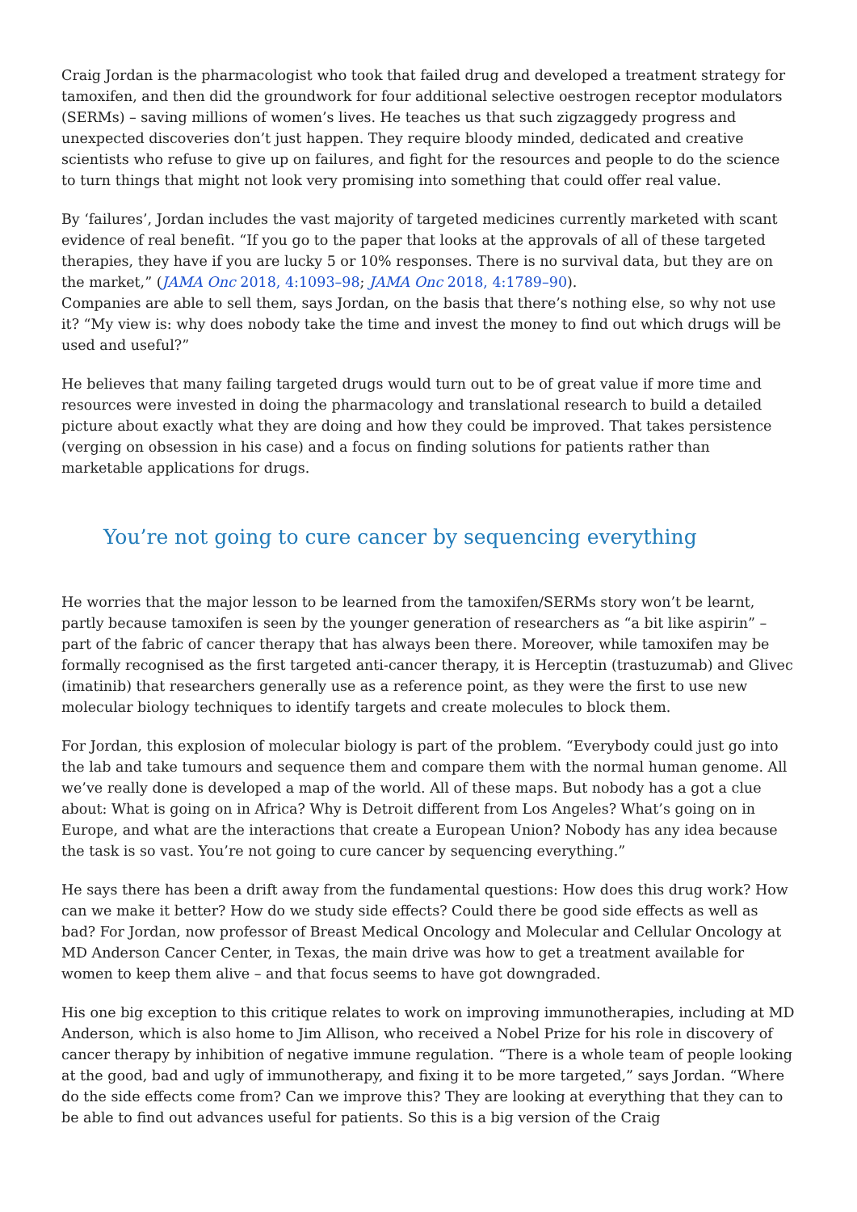Craig Jordan is the pharmacologist who took that failed drug and developed a treatment strategy for tamoxifen, and then did the groundwork for four additional selective oestrogen receptor modulators (SERMs) – saving millions of women’s lives. He teaches us that such zigzaggedy progress and unexpected discoveries don’t just happen. They require bloody minded, dedicated and creative scientists who refuse to give up on failures, and fight for the resources and people to do the science to turn things that might not look very promising into something that could offer real value.
By ‘failures’, Jordan includes the vast majority of targeted medicines currently marketed with scant evidence of real benefit. “If you go to the paper that looks at the approvals of all of these targeted therapies, they have if you are lucky 5 or 10% responses. There is no survival data, but they are on the market,” (JAMA Onc 2018, 4:1093–98; JAMA Onc 2018, 4:1789–90).
Companies are able to sell them, says Jordan, on the basis that there’s nothing else, so why not use it? “My view is: why does nobody take the time and invest the money to find out which drugs will be used and useful?”
He believes that many failing targeted drugs would turn out to be of great value if more time and resources were invested in doing the pharmacology and translational research to build a detailed picture about exactly what they are doing and how they could be improved. That takes persistence (verging on obsession in his case) and a focus on finding solutions for patients rather than marketable applications for drugs.
You’re not going to cure cancer by sequencing everything
He worries that the major lesson to be learned from the tamoxifen/SERMs story won’t be learnt, partly because tamoxifen is seen by the younger generation of researchers as “a bit like aspirin” – part of the fabric of cancer therapy that has always been there. Moreover, while tamoxifen may be formally recognised as the first targeted anti-cancer therapy, it is Herceptin (trastuzumab) and Glivec (imatinib) that researchers generally use as a reference point, as they were the first to use new molecular biology techniques to identify targets and create molecules to block them.
For Jordan, this explosion of molecular biology is part of the problem. “Everybody could just go into the lab and take tumours and sequence them and compare them with the normal human genome. All we’ve really done is developed a map of the world. All of these maps. But nobody has a got a clue about: What is going on in Africa? Why is Detroit different from Los Angeles? What’s going on in Europe, and what are the interactions that create a European Union? Nobody has any idea because the task is so vast. You’re not going to cure cancer by sequencing everything.”
He says there has been a drift away from the fundamental questions: How does this drug work? How can we make it better? How do we study side effects? Could there be good side effects as well as bad? For Jordan, now professor of Breast Medical Oncology and Molecular and Cellular Oncology at MD Anderson Cancer Center, in Texas, the main drive was how to get a treatment available for women to keep them alive – and that focus seems to have got downgraded.
His one big exception to this critique relates to work on improving immunotherapies, including at MD Anderson, which is also home to Jim Allison, who received a Nobel Prize for his role in discovery of cancer therapy by inhibition of negative immune regulation. “There is a whole team of people looking at the good, bad and ugly of immunotherapy, and fixing it to be more targeted,” says Jordan. “Where do the side effects come from? Can we improve this? They are looking at everything that they can to be able to find out advances useful for patients. So this is a big version of the Craig